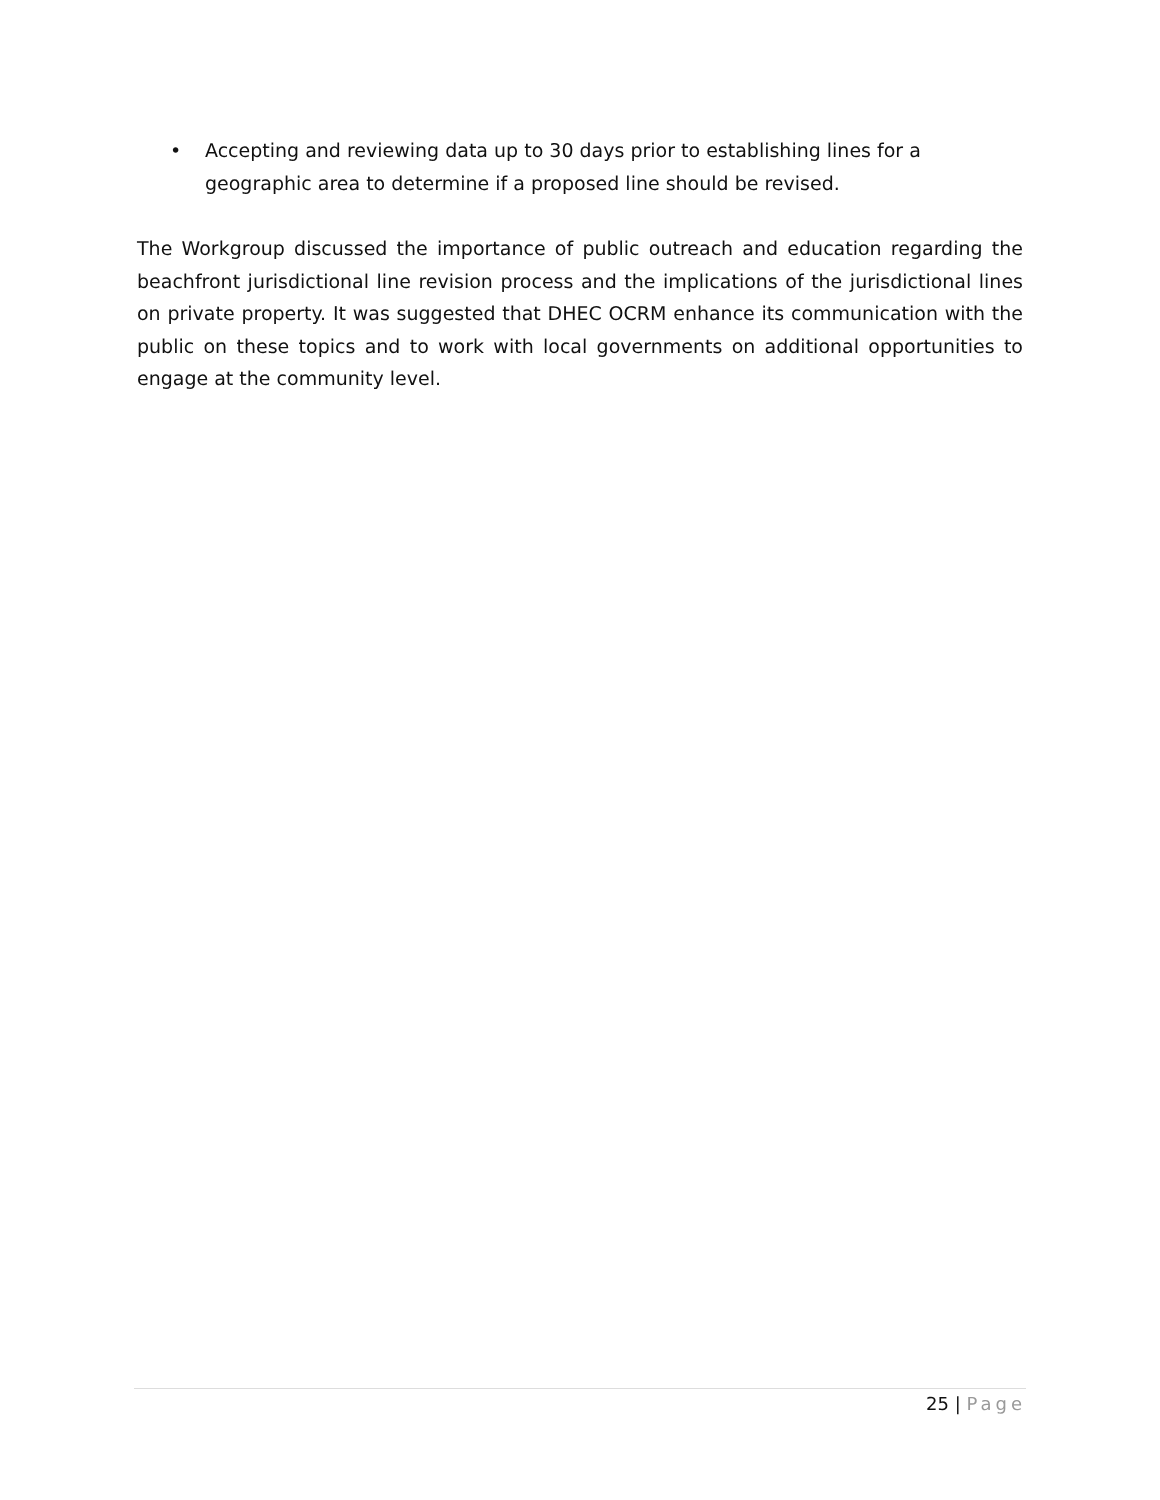• Accepting and reviewing data up to 30 days prior to establishing lines for a geographic area to determine if a proposed line should be revised.
The Workgroup discussed the importance of public outreach and education regarding the beachfront jurisdictional line revision process and the implications of the jurisdictional lines on private property. It was suggested that DHEC OCRM enhance its communication with the public on these topics and to work with local governments on additional opportunities to engage at the community level.
25 | Page